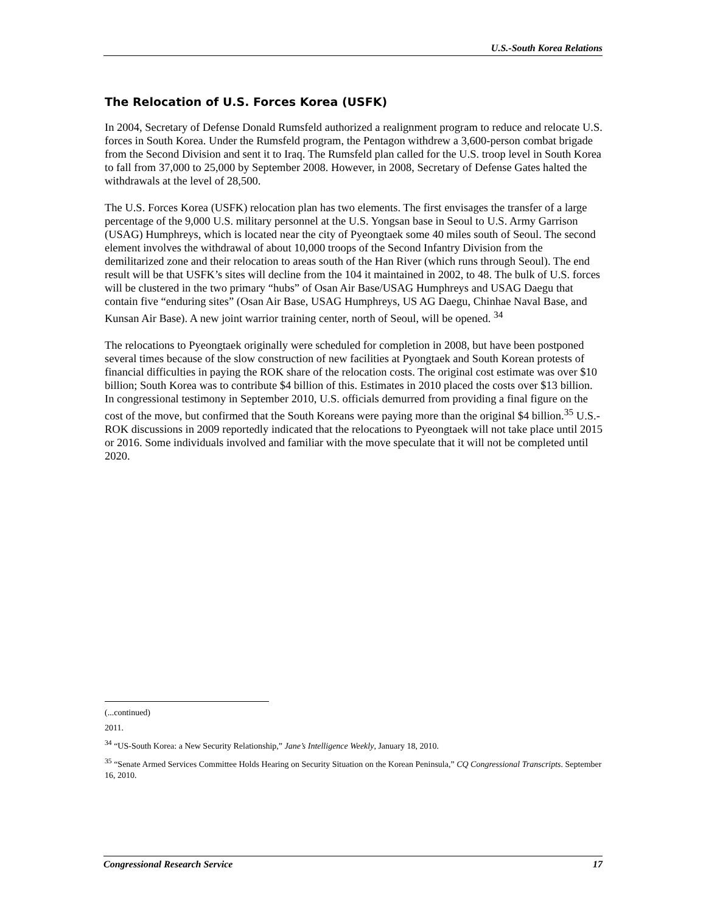U.S.-South Korea Relations
The Relocation of U.S. Forces Korea (USFK)
In 2004, Secretary of Defense Donald Rumsfeld authorized a realignment program to reduce and relocate U.S. forces in South Korea. Under the Rumsfeld program, the Pentagon withdrew a 3,600-person combat brigade from the Second Division and sent it to Iraq. The Rumsfeld plan called for the U.S. troop level in South Korea to fall from 37,000 to 25,000 by September 2008. However, in 2008, Secretary of Defense Gates halted the withdrawals at the level of 28,500.
The U.S. Forces Korea (USFK) relocation plan has two elements. The first envisages the transfer of a large percentage of the 9,000 U.S. military personnel at the U.S. Yongsan base in Seoul to U.S. Army Garrison (USAG) Humphreys, which is located near the city of Pyeongtaek some 40 miles south of Seoul. The second element involves the withdrawal of about 10,000 troops of the Second Infantry Division from the demilitarized zone and their relocation to areas south of the Han River (which runs through Seoul). The end result will be that USFK’s sites will decline from the 104 it maintained in 2002, to 48. The bulk of U.S. forces will be clustered in the two primary “hubs” of Osan Air Base/USAG Humphreys and USAG Daegu that contain five “enduring sites” (Osan Air Base, USAG Humphreys, US AG Daegu, Chinhae Naval Base, and Kunsan Air Base). A new joint warrior training center, north of Seoul, will be opened. <sup>34</sup>
The relocations to Pyeongtaek originally were scheduled for completion in 2008, but have been postponed several times because of the slow construction of new facilities at Pyongtaek and South Korean protests of financial difficulties in paying the ROK share of the relocation costs. The original cost estimate was over $10 billion; South Korea was to contribute $4 billion of this. Estimates in 2010 placed the costs over $13 billion. In congressional testimony in September 2010, U.S. officials demurred from providing a final figure on the cost of the move, but confirmed that the South Koreans were paying more than the original $4 billion.<sup>35</sup> U.S.-ROK discussions in 2009 reportedly indicated that the relocations to Pyeongtaek will not take place until 2015 or 2016. Some individuals involved and familiar with the move speculate that it will not be completed until 2020.
(...continued)
2011.
<sup>34</sup> “US-South Korea: a New Security Relationship,” Jane’s Intelligence Weekly, January 18, 2010.
<sup>35</sup> “Senate Armed Services Committee Holds Hearing on Security Situation on the Korean Peninsula,” CQ Congressional Transcripts. September 16, 2010.
Congressional Research Service 17